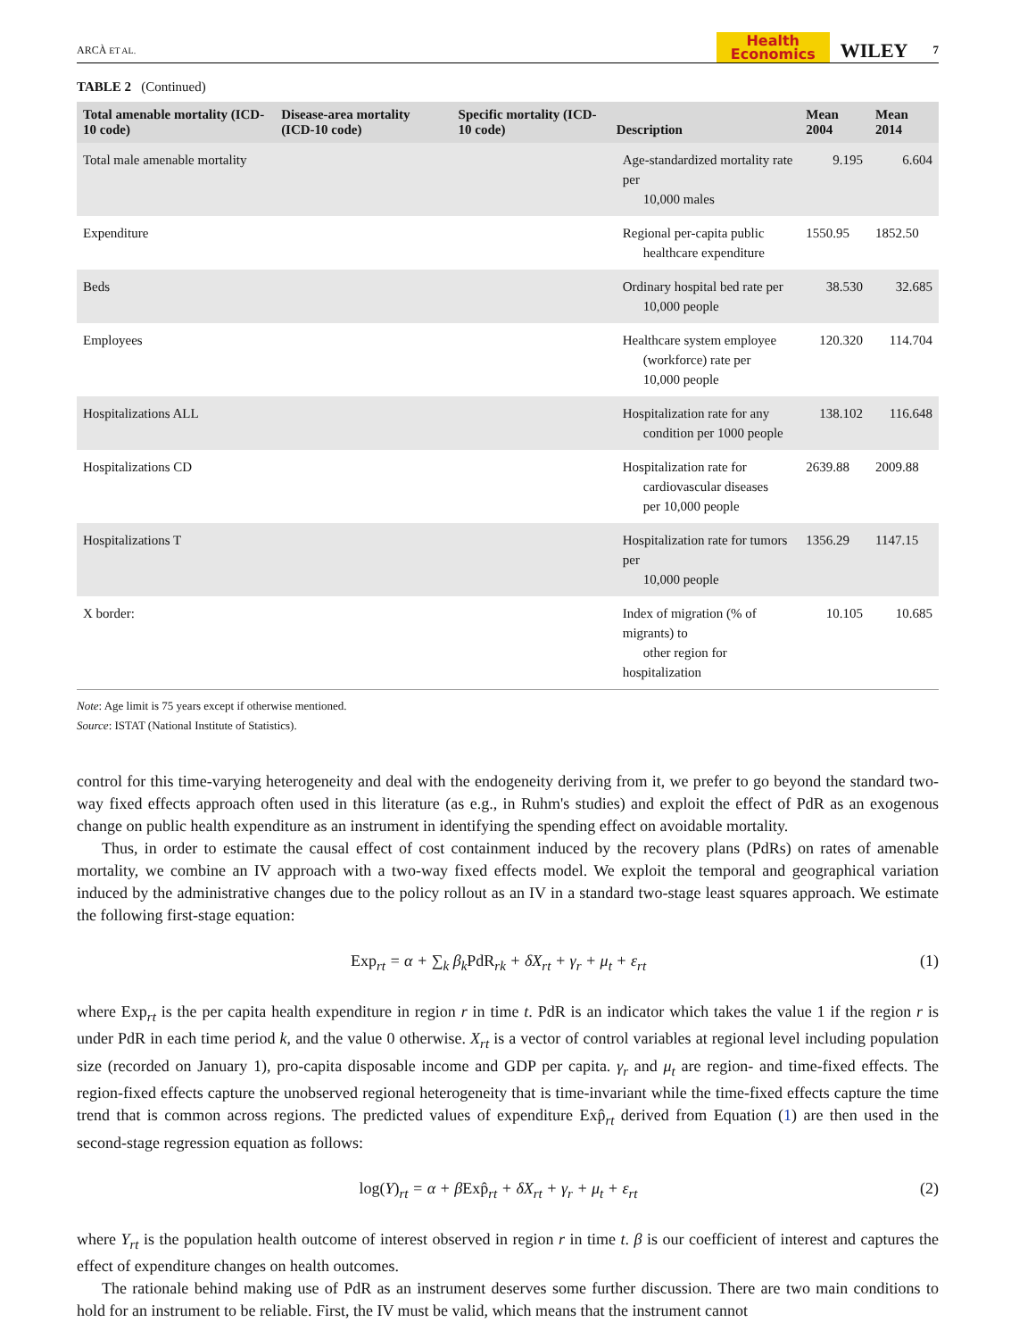ARCÀ ET AL. Health
Economics WILEY 7
TABLE 2 (Continued)
| Total amenable mortality (ICD-10 code) | Disease-area mortality (ICD-10 code) | Specific mortality (ICD-10 code) | Description | Mean 2004 | Mean 2014 |
| --- | --- | --- | --- | --- | --- |
| Total male amenable mortality | | | Age-standardized mortality rate per 10,000 males | 9.195 | 6.604 |
| Expenditure | | | Regional per-capita public healthcare expenditure | 1550.95 | 1852.50 |
| Beds | | | Ordinary hospital bed rate per 10,000 people | 38.530 | 32.685 |
| Employees | | | Healthcare system employee (workforce) rate per 10,000 people | 120.320 | 114.704 |
| Hospitalizations ALL | | | Hospitalization rate for any condition per 1000 people | 138.102 | 116.648 |
| Hospitalizations CD | | | Hospitalization rate for cardiovascular diseases per 10,000 people | 2639.88 | 2009.88 |
| Hospitalizations T | | | Hospitalization rate for tumors per 10,000 people | 1356.29 | 1147.15 |
| X border: | | | Index of migration (% of migrants) to other region for hospitalization | 10.105 | 10.685 |
Note: Age limit is 75 years except if otherwise mentioned.
Source: ISTAT (National Institute of Statistics).
control for this time-varying heterogeneity and deal with the endogeneity deriving from it, we prefer to go beyond the standard two-way fixed effects approach often used in this literature (as e.g., in Ruhm's studies) and exploit the effect of PdR as an exogenous change on public health expenditure as an instrument in identifying the spending effect on avoidable mortality.
Thus, in order to estimate the causal effect of cost containment induced by the recovery plans (PdRs) on rates of amenable mortality, we combine an IV approach with a two-way fixed effects model. We exploit the temporal and geographical variation induced by the administrative changes due to the policy rollout as an IV in a standard two-stage least squares approach. We estimate the following first-stage equation:
Exp<sub>rt</sub> = α + ∑<sub>k</sub> β<sub>k</sub>PdR<sub>rk</sub> + δX<sub>rt</sub> + γ<sub>r</sub> + μ<sub>t</sub> + ε<sub>rt</sub> (1)
where Exp<sub>rt</sub> is the per capita health expenditure in region r in time t. PdR is an indicator which takes the value 1 if the region r is under PdR in each time period k, and the value 0 otherwise. X<sub>rt</sub> is a vector of control variables at regional level including population size (recorded on January 1), pro-capita disposable income and GDP per capita. γ<sub>r</sub> and μ<sub>t</sub> are region- and time-fixed effects. The region-fixed effects capture the unobserved regional heterogeneity that is time-invariant while the time-fixed effects capture the time trend that is common across regions. The predicted values of expenditure Exp̂<sub>rt</sub> derived from Equation (1) are then used in the second-stage regression equation as follows:
log(Y)<sub>rt</sub> = α + βExp̂<sub>rt</sub> + δX<sub>rt</sub> + γ<sub>r</sub> + μ<sub>t</sub> + ε<sub>rt</sub> (2)
where Y<sub>rt</sub> is the population health outcome of interest observed in region r in time t. β is our coefficient of interest and captures the effect of expenditure changes on health outcomes.
The rationale behind making use of PdR as an instrument deserves some further discussion. There are two main conditions to hold for an instrument to be reliable. First, the IV must be valid, which means that the instrument cannot